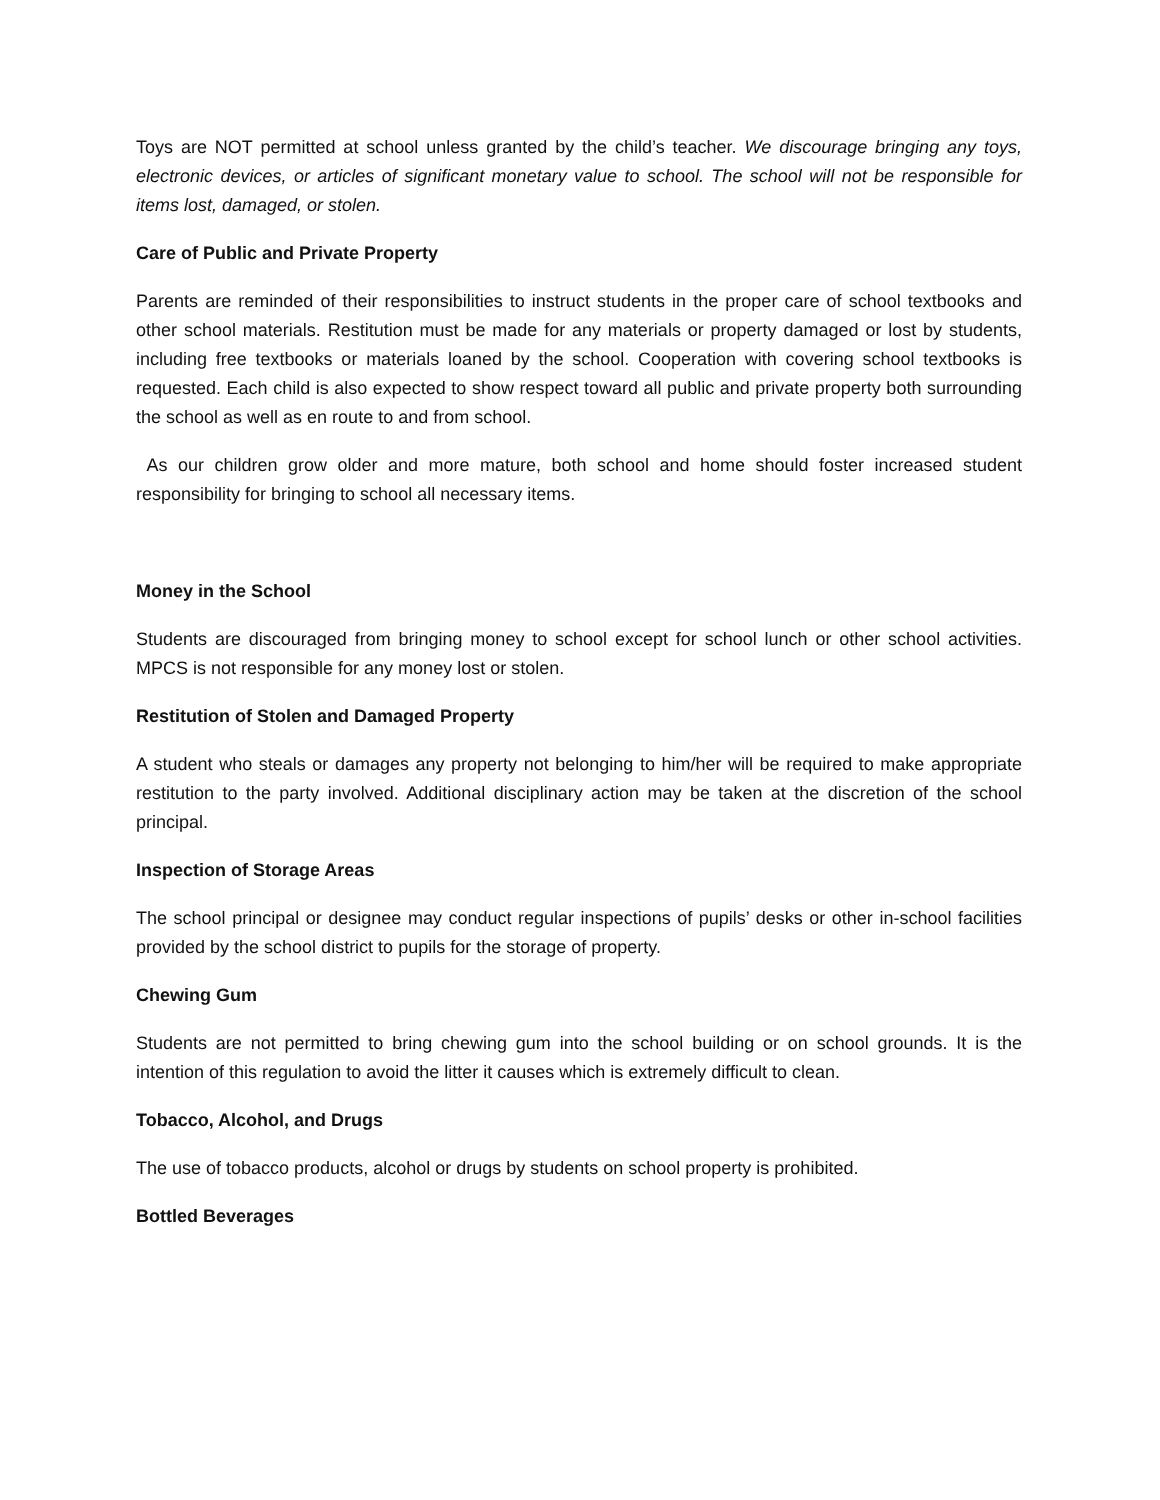Toys are NOT permitted at school unless granted by the child’s teacher. We discourage bringing any toys, electronic devices, or articles of significant monetary value to school. The school will not be responsible for items lost, damaged, or stolen.
Care of Public and Private Property
Parents are reminded of their responsibilities to instruct students in the proper care of school textbooks and other school materials. Restitution must be made for any materials or property damaged or lost by students, including free textbooks or materials loaned by the school. Cooperation with covering school textbooks is requested. Each child is also expected to show respect toward all public and private property both surrounding the school as well as en route to and from school.
As our children grow older and more mature, both school and home should foster increased student responsibility for bringing to school all necessary items.
Money in the School
Students are discouraged from bringing money to school except for school lunch or other school activities. MPCS is not responsible for any money lost or stolen.
Restitution of Stolen and Damaged Property
A student who steals or damages any property not belonging to him/her will be required to make appropriate restitution to the party involved. Additional disciplinary action may be taken at the discretion of the school principal.
Inspection of Storage Areas
The school principal or designee may conduct regular inspections of pupils’ desks or other in-school facilities provided by the school district to pupils for the storage of property.
Chewing Gum
Students are not permitted to bring chewing gum into the school building or on school grounds. It is the intention of this regulation to avoid the litter it causes which is extremely difficult to clean.
Tobacco, Alcohol, and Drugs
The use of tobacco products, alcohol or drugs by students on school property is prohibited.
Bottled Beverages